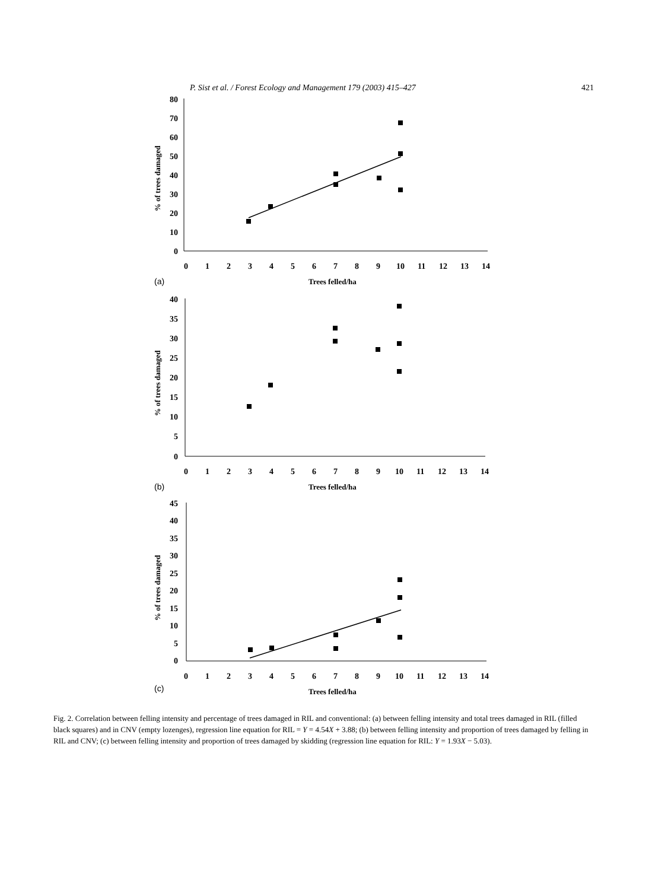P. Sist et al. / Forest Ecology and Management 179 (2003) 415–427 421
80
70
60
50
40
30
20
10
0
0
1
2
3
4
5
6
7
8
9
10
11
12
13
14
Trees felled/ha
(a)
% of trees damaged
40
35
30
25
20
15
10
5
0
0
1
2
3
4
5
6
7
8
9
10
11
12
13
14
Trees felled/ha
(b)
% of trees damaged
45
40
35
30
25
20
15
10
5
0
0
1
2
3
4
5
6
7
8
9
10
11
12
13
14
Trees felled/ha
(c)
% of trees damaged
Fig. 2. Correlation between felling intensity and percentage of trees damaged in RIL and conventional: (a) between felling intensity and total trees damaged in RIL (filled black squares) and in CNV (empty lozenges), regression line equation for RIL = Y = 4.54X + 3.88; (b) between felling intensity and proportion of trees damaged by felling in RIL and CNV; (c) between felling intensity and proportion of trees damaged by skidding (regression line equation for RIL: Y = 1.93X − 5.03).